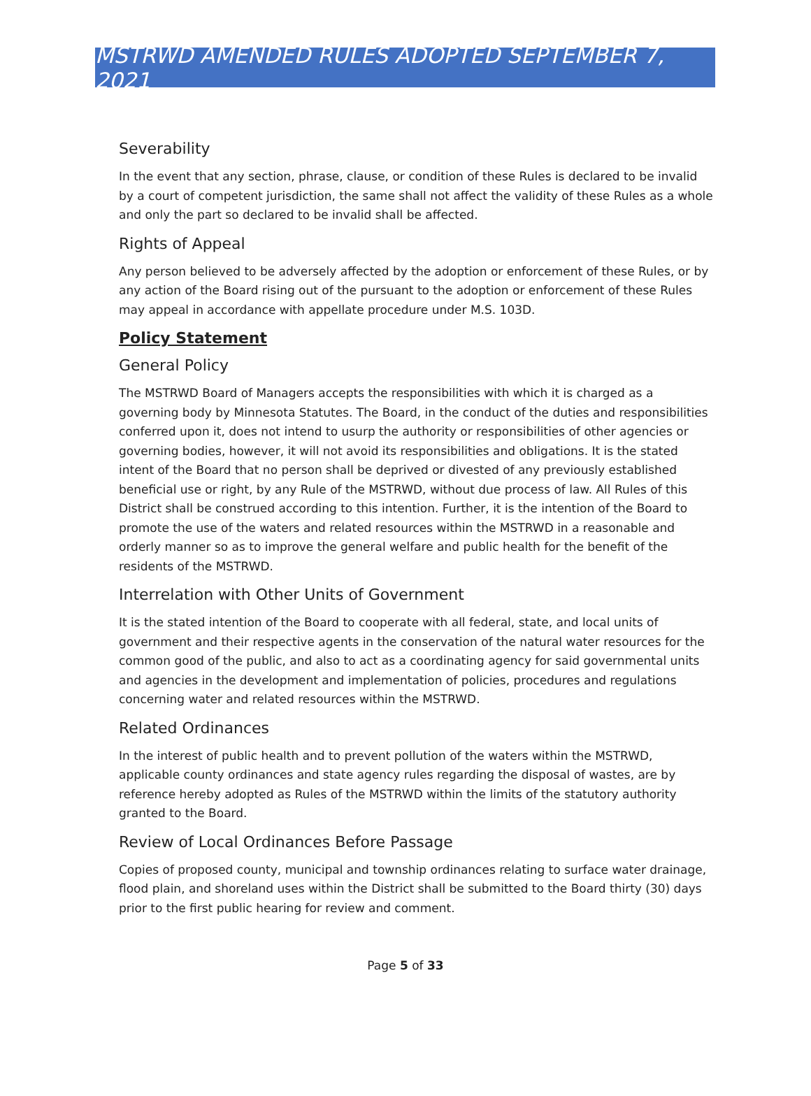MSTRWD AMENDED RULES ADOPTED SEPTEMBER 7, 2021
Severability
In the event that any section, phrase, clause, or condition of these Rules is declared to be invalid by a court of competent jurisdiction, the same shall not affect the validity of these Rules as a whole and only the part so declared to be invalid shall be affected.
Rights of Appeal
Any person believed to be adversely affected by the adoption or enforcement of these Rules, or by any action of the Board rising out of the pursuant to the adoption or enforcement of these Rules may appeal in accordance with appellate procedure under M.S. 103D.
Policy Statement
General Policy
The MSTRWD Board of Managers accepts the responsibilities with which it is charged as a governing body by Minnesota Statutes. The Board, in the conduct of the duties and responsibilities conferred upon it, does not intend to usurp the authority or responsibilities of other agencies or governing bodies, however, it will not avoid its responsibilities and obligations. It is the stated intent of the Board that no person shall be deprived or divested of any previously established beneficial use or right, by any Rule of the MSTRWD, without due process of law. All Rules of this District shall be construed according to this intention. Further, it is the intention of the Board to promote the use of the waters and related resources within the MSTRWD in a reasonable and orderly manner so as to improve the general welfare and public health for the benefit of the residents of the MSTRWD.
Interrelation with Other Units of Government
It is the stated intention of the Board to cooperate with all federal, state, and local units of government and their respective agents in the conservation of the natural water resources for the common good of the public, and also to act as a coordinating agency for said governmental units and agencies in the development and implementation of policies, procedures and regulations concerning water and related resources within the MSTRWD.
Related Ordinances
In the interest of public health and to prevent pollution of the waters within the MSTRWD, applicable county ordinances and state agency rules regarding the disposal of wastes, are by reference hereby adopted as Rules of the MSTRWD within the limits of the statutory authority granted to the Board.
Review of Local Ordinances Before Passage
Copies of proposed county, municipal and township ordinances relating to surface water drainage, flood plain, and shoreland uses within the District shall be submitted to the Board thirty (30) days prior to the first public hearing for review and comment.
Page 5 of 33